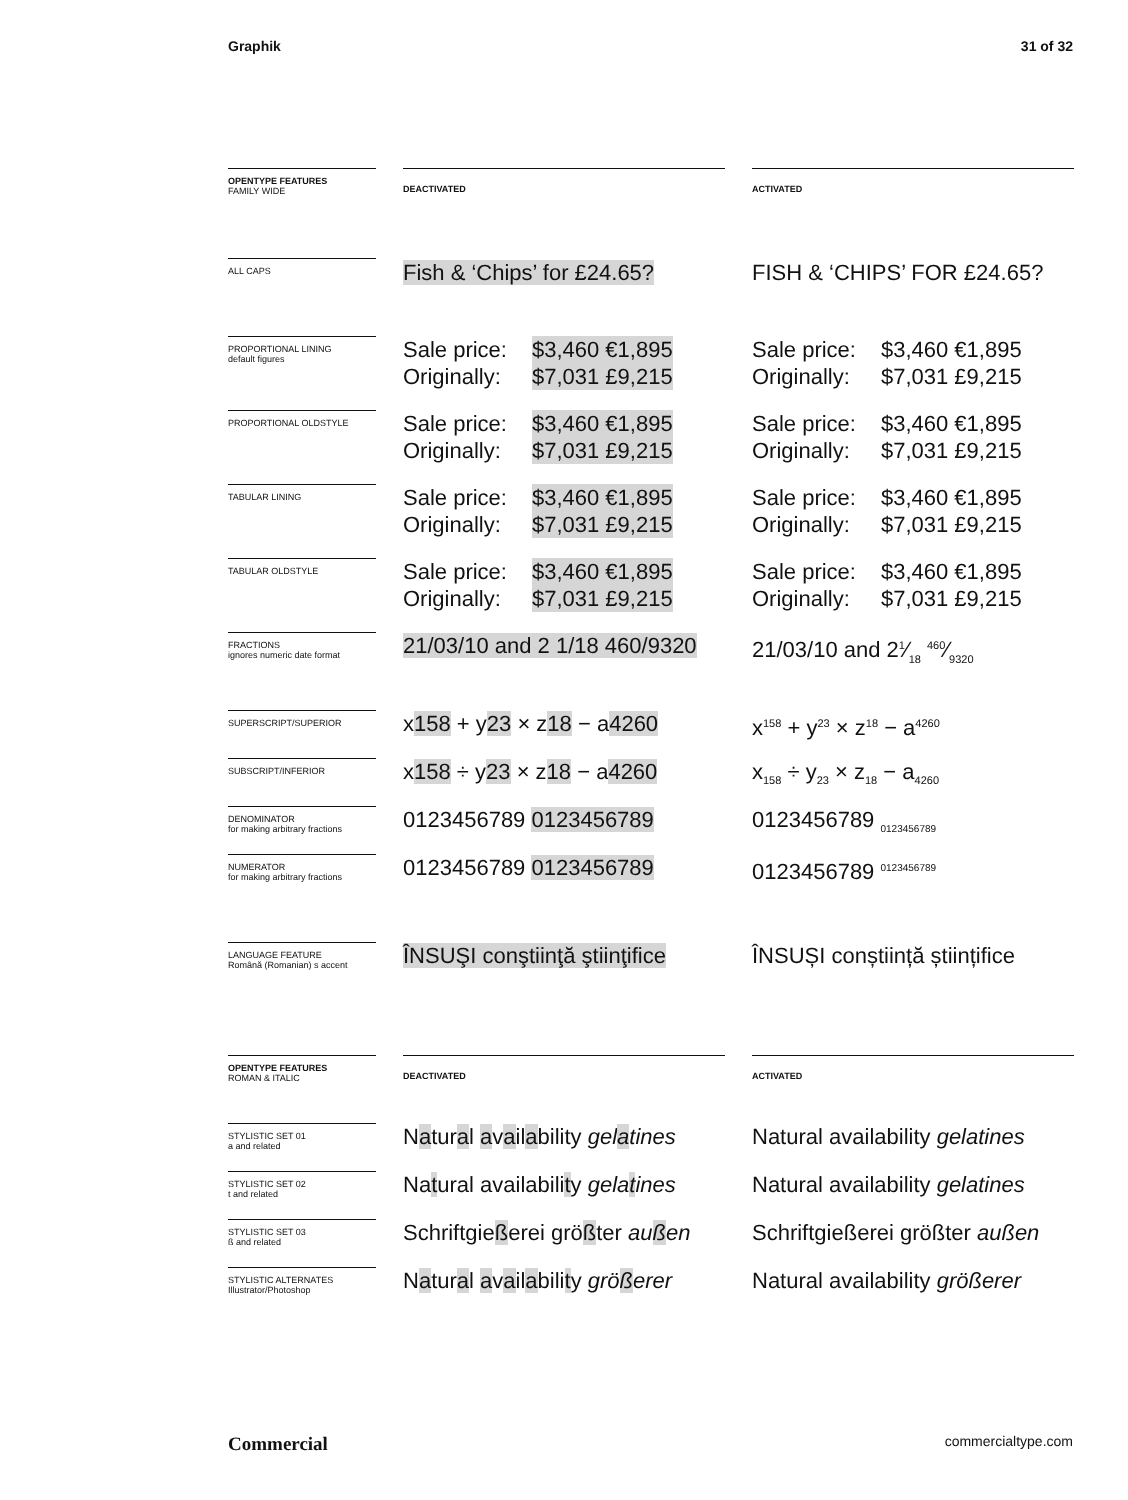Graphik 31 of 32
| OPENTYPE FEATURES FAMILY WIDE | | DEACTIVATED | | ACTIVATED |
| ALL CAPS | | Fish & ‘Chips’ for £24.65? | | FISH & ‘CHIPS’ FOR £24.65? |
| PROPORTIONAL LINING default figures | | Sale price: Originally: $3,460 €1,895 $7,031 £9,215 | | Sale price: Originally: $3,460 €1,895 $7,031 £9,215 |
| PROPORTIONAL OLDSTYLE | | Sale price: Originally: $3,460 €1,895 $7,031 £9,215 | | Sale price: Originally: $3,460 €1,895 $7,031 £9,215 |
| TABULAR LINING | | Sale price: Originally: $3,460 €1,895 $7,031 £9,215 | | Sale price: Originally: $3,460 €1,895 $7,031 £9,215 |
| TABULAR OLDSTYLE | | Sale price: Originally: $3,460 €1,895 $7,031 £9,215 | | Sale price: Originally: $3,460 €1,895 $7,031 £9,215 |
| FRACTIONS ignores numeric date format | | 21/03/10 and 2 1/18 460/9320 | | 21/03/10 and 21⁄18 460⁄9320 |
| SUPERSCRIPT/SUPERIOR | | x 158 + y 23 × z 18 − a 4260 | | x<sup>158</sup> + y<sup>23</sup> × z<sup>18</sup> − a<sup>4260</sup> |
| SUBSCRIPT/INFERIOR | | x 158 ÷ y 23 × z 18 − a 4260 | | x<sub>158</sub> ÷ y<sub>23</sub> × z<sub>18</sub> − a<sub>4260</sub> |
| DENOMINATOR for making arbitrary fractions | | 0123456789 0123456789 | | 0123456789 <sub>0123456789</sub> |
| NUMERATOR for making arbitrary fractions | | 0123456789 0123456789 | | 0123456789 <sup>0123456789</sup> |
| LANGUAGE FEATURE Română (Romanian) s accent | | ÎNSUŞI conştiinţă ştiinţifice | | ÎNSUȘI conștiință științifice |
| OPENTYPE FEATURES ROMAN & ITALIC | | DEACTIVATED | | ACTIVATED |
| STYLISTIC SET 01 a and related | | N a tur a l a v a il a bility gel a tines | | Natural availability gelatines |
| STYLISTIC SET 02 t and related | | Na t ural availabili t y gela t ines | | Natural availability gelatines |
| STYLISTIC SET 03 ß and related | | Schriftgie ß erei grö ß ter au ß en | | Schriftgießerei größter außen |
| STYLISTIC ALTERNATES Illustrator/Photoshop | | N a tur a l a v a il a bili t y grö ß erer | | Natural availability größerer |
Commercial commercialtype.com